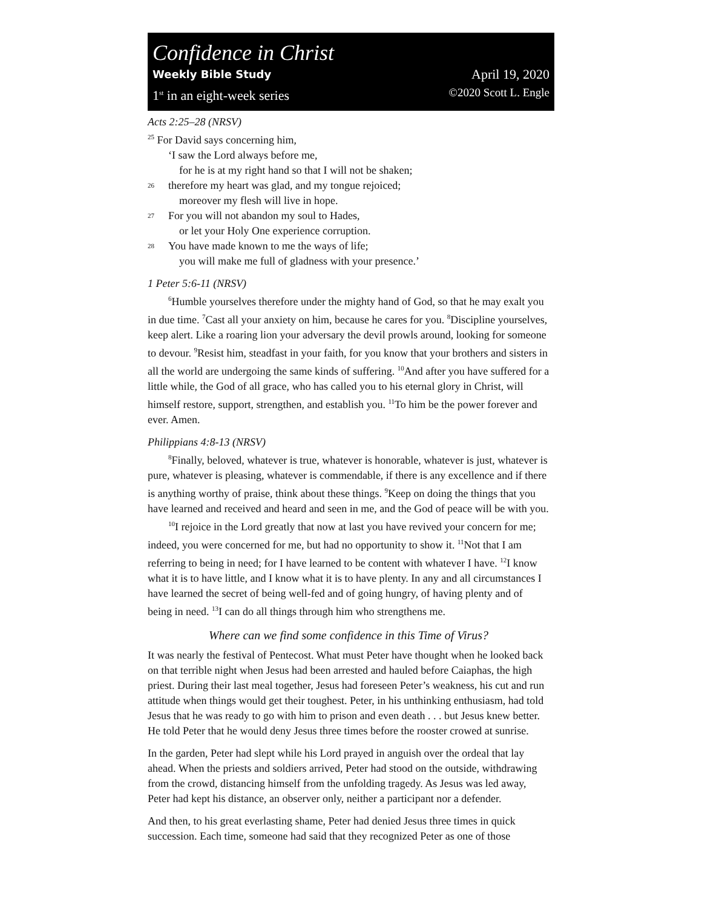Confidence in Christ
Weekly Bible Study April 19, 2020
1<sup>st</sup> in an eight-week series ©2020 Scott L. Engle
Acts 2:25–28 (NRSV)
<sup>25</sup> For David says concerning him,
‘I saw the Lord always before me,
for he is at my right hand so that I will not be shaken;
26 therefore my heart was glad, and my tongue rejoiced;
moreover my flesh will live in hope.
27 For you will not abandon my soul to Hades,
or let your Holy One experience corruption.
28 You have made known to me the ways of life;
you will make me full of gladness with your presence.’
1 Peter 5:6-11 (NRSV)
<sup>6</sup> Humble yourselves therefore under the mighty hand of God, so that he may exalt you in due time. <sup>7</sup>Cast all your anxiety on him, because he cares for you. <sup>8</sup>Discipline yourselves, keep alert. Like a roaring lion your adversary the devil prowls around, looking for someone to devour. <sup>9</sup>Resist him, steadfast in your faith, for you know that your brothers and sisters in all the world are undergoing the same kinds of suffering. <sup>10</sup>And after you have suffered for a little while, the God of all grace, who has called you to his eternal glory in Christ, will himself restore, support, strengthen, and establish you. <sup>11</sup>To him be the power forever and ever. Amen.
Philippians 4:8-13 (NRSV)
<sup>8</sup> Finally, beloved, whatever is true, whatever is honorable, whatever is just, whatever is pure, whatever is pleasing, whatever is commendable, if there is any excellence and if there is anything worthy of praise, think about these things. <sup>9</sup>Keep on doing the things that you have learned and received and heard and seen in me, and the God of peace will be with you.
<sup>10</sup> I rejoice in the Lord greatly that now at last you have revived your concern for me; indeed, you were concerned for me, but had no opportunity to show it. <sup>11</sup>Not that I am referring to being in need; for I have learned to be content with whatever I have. <sup>12</sup>I know what it is to have little, and I know what it is to have plenty. In any and all circumstances I have learned the secret of being well-fed and of going hungry, of having plenty and of being in need. <sup>13</sup>I can do all things through him who strengthens me.
Where can we find some confidence in this Time of Virus?
It was nearly the festival of Pentecost. What must Peter have thought when he looked back on that terrible night when Jesus had been arrested and hauled before Caiaphas, the high priest. During their last meal together, Jesus had foreseen Peter’s weakness, his cut and run attitude when things would get their toughest. Peter, in his unthinking enthusiasm, had told Jesus that he was ready to go with him to prison and even death . . . but Jesus knew better. He told Peter that he would deny Jesus three times before the rooster crowed at sunrise.
In the garden, Peter had slept while his Lord prayed in anguish over the ordeal that lay ahead. When the priests and soldiers arrived, Peter had stood on the outside, withdrawing from the crowd, distancing himself from the unfolding tragedy. As Jesus was led away, Peter had kept his distance, an observer only, neither a participant nor a defender.
And then, to his great everlasting shame, Peter had denied Jesus three times in quick succession. Each time, someone had said that they recognized Peter as one of those